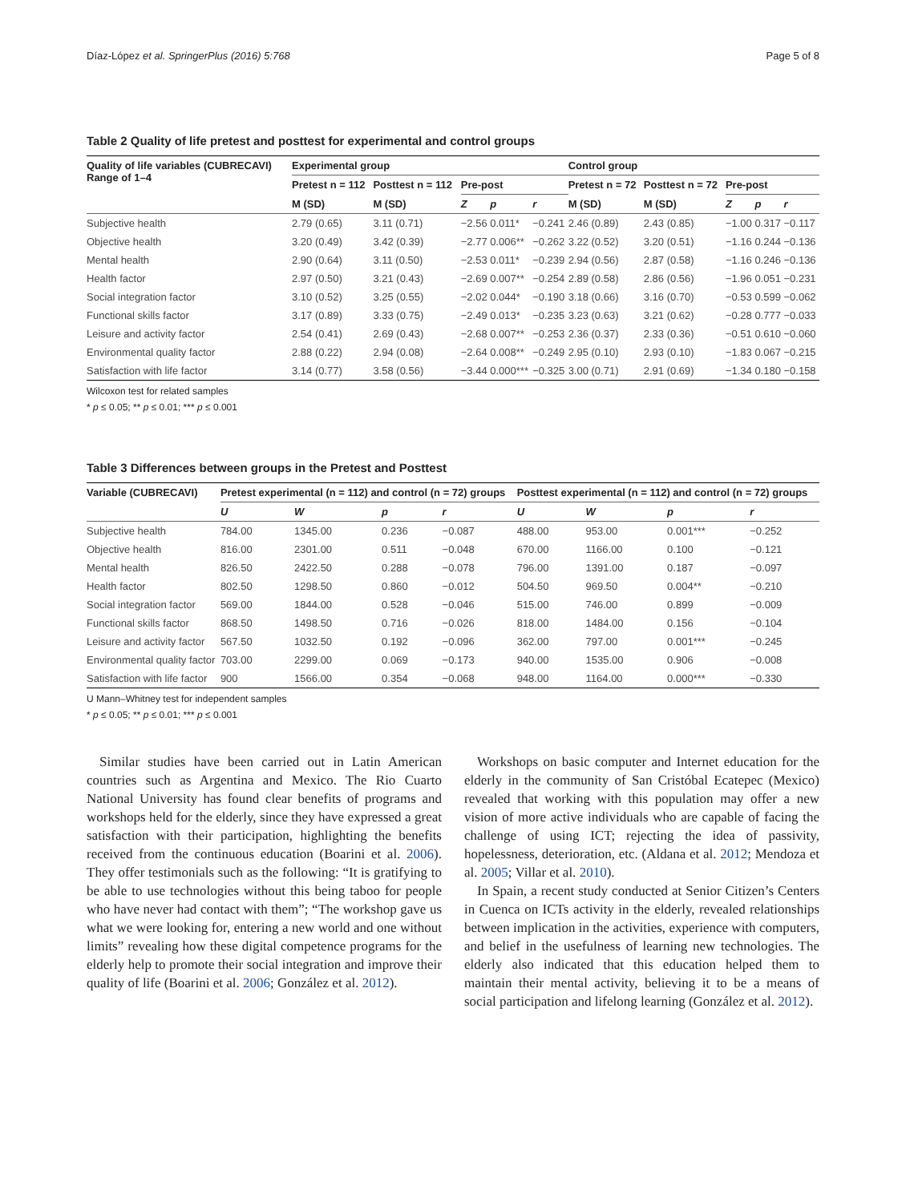Díaz-López et al. SpringerPlus (2016) 5:768 Page 5 of 8
Table 2 Quality of life pretest and posttest for experimental and control groups
| Quality of life variables (CUBRECAVI) Range of 1–4 | Experimental group | | | | | Control group | | | | |
| --- | --- | --- | --- | --- | --- | --- | --- | --- | --- | --- |
| | Pretest n = 112 | Posttest n = 112 | Pre-post | | | Pretest n = 72 | Posttest n = 72 | Pre-post | | |
| | M (SD) | M (SD) | Z | p | r | M (SD) | M (SD) | Z | p | r |
| Subjective health | 2.79 (0.65) | 3.11 (0.71) | −2.56 | 0.011* | −0.241 | 2.46 (0.89) | 2.43 (0.85) | −1.00 | 0.317 | −0.117 |
| Objective health | 3.20 (0.49) | 3.42 (0.39) | −2.77 | 0.006** | −0.262 | 3.22 (0.52) | 3.20 (0.51) | −1.16 | 0.244 | −0.136 |
| Mental health | 2.90 (0.64) | 3.11 (0.50) | −2.53 | 0.011* | −0.239 | 2.94 (0.56) | 2.87 (0.58) | −1.16 | 0.246 | −0.136 |
| Health factor | 2.97 (0.50) | 3.21 (0.43) | −2.69 | 0.007** | −0.254 | 2.89 (0.58) | 2.86 (0.56) | −1.96 | 0.051 | −0.231 |
| Social integration factor | 3.10 (0.52) | 3.25 (0.55) | −2.02 | 0.044* | −0.190 | 3.18 (0.66) | 3.16 (0.70) | −0.53 | 0.599 | −0.062 |
| Functional skills factor | 3.17 (0.89) | 3.33 (0.75) | −2.49 | 0.013* | −0.235 | 3.23 (0.63) | 3.21 (0.62) | −0.28 | 0.777 | −0.033 |
| Leisure and activity factor | 2.54 (0.41) | 2.69 (0.43) | −2.68 | 0.007** | −0.253 | 2.36 (0.37) | 2.33 (0.36) | −0.51 | 0.610 | −0.060 |
| Environmental quality factor | 2.88 (0.22) | 2.94 (0.08) | −2.64 | 0.008** | −0.249 | 2.95 (0.10) | 2.93 (0.10) | −1.83 | 0.067 | −0.215 |
| Satisfaction with life factor | 3.14 (0.77) | 3.58 (0.56) | −3.44 | 0.000*** | −0.325 | 3.00 (0.71) | 2.91 (0.69) | −1.34 | 0.180 | −0.158 |
Wilcoxon test for related samples
* p ≤ 0.05; ** p ≤ 0.01; *** p ≤ 0.001
Table 3 Differences between groups in the Pretest and Posttest
| Variable (CUBRECAVI) | Pretest experimental (n = 112) and control (n = 72) groups | | | | Posttest experimental (n = 112) and control (n = 72) groups | | | |
| --- | --- | --- | --- | --- | --- | --- | --- | --- |
| | U | W | p | r | U | W | p | r |
| Subjective health | 784.00 | 1345.00 | 0.236 | −0.087 | 488.00 | 953.00 | 0.001*** | −0.252 |
| Objective health | 816.00 | 2301.00 | 0.511 | −0.048 | 670.00 | 1166.00 | 0.100 | −0.121 |
| Mental health | 826.50 | 2422.50 | 0.288 | −0.078 | 796.00 | 1391.00 | 0.187 | −0.097 |
| Health factor | 802.50 | 1298.50 | 0.860 | −0.012 | 504.50 | 969.50 | 0.004** | −0.210 |
| Social integration factor | 569.00 | 1844.00 | 0.528 | −0.046 | 515.00 | 746.00 | 0.899 | −0.009 |
| Functional skills factor | 868.50 | 1498.50 | 0.716 | −0.026 | 818.00 | 1484.00 | 0.156 | −0.104 |
| Leisure and activity factor | 567.50 | 1032.50 | 0.192 | −0.096 | 362.00 | 797.00 | 0.001*** | −0.245 |
| Environmental quality factor | 703.00 | 2299.00 | 0.069 | −0.173 | 940.00 | 1535.00 | 0.906 | −0.008 |
| Satisfaction with life factor | 900 | 1566.00 | 0.354 | −0.068 | 948.00 | 1164.00 | 0.000*** | −0.330 |
U Mann–Whitney test for independent samples
* p ≤ 0.05; ** p ≤ 0.01; *** p ≤ 0.001
Similar studies have been carried out in Latin American countries such as Argentina and Mexico. The Rio Cuarto National University has found clear benefits of programs and workshops held for the elderly, since they have expressed a great satisfaction with their participation, highlighting the benefits received from the continuous education (Boarini et al. 2006). They offer testimonials such as the following: “It is gratifying to be able to use technologies without this being taboo for people who have never had contact with them”; “The workshop gave us what we were looking for, entering a new world and one without limits” revealing how these digital competence programs for the elderly help to promote their social integration and improve their quality of life (Boarini et al. 2006; González et al. 2012).
Workshops on basic computer and Internet education for the elderly in the community of San Cristóbal Ecatepec (Mexico) revealed that working with this population may offer a new vision of more active individuals who are capable of facing the challenge of using ICT; rejecting the idea of passivity, hopelessness, deterioration, etc. (Aldana et al. 2012; Mendoza et al. 2005; Villar et al. 2010).
In Spain, a recent study conducted at Senior Citizen’s Centers in Cuenca on ICTs activity in the elderly, revealed relationships between implication in the activities, experience with computers, and belief in the usefulness of learning new technologies. The elderly also indicated that this education helped them to maintain their mental activity, believing it to be a means of social participation and lifelong learning (González et al. 2012).